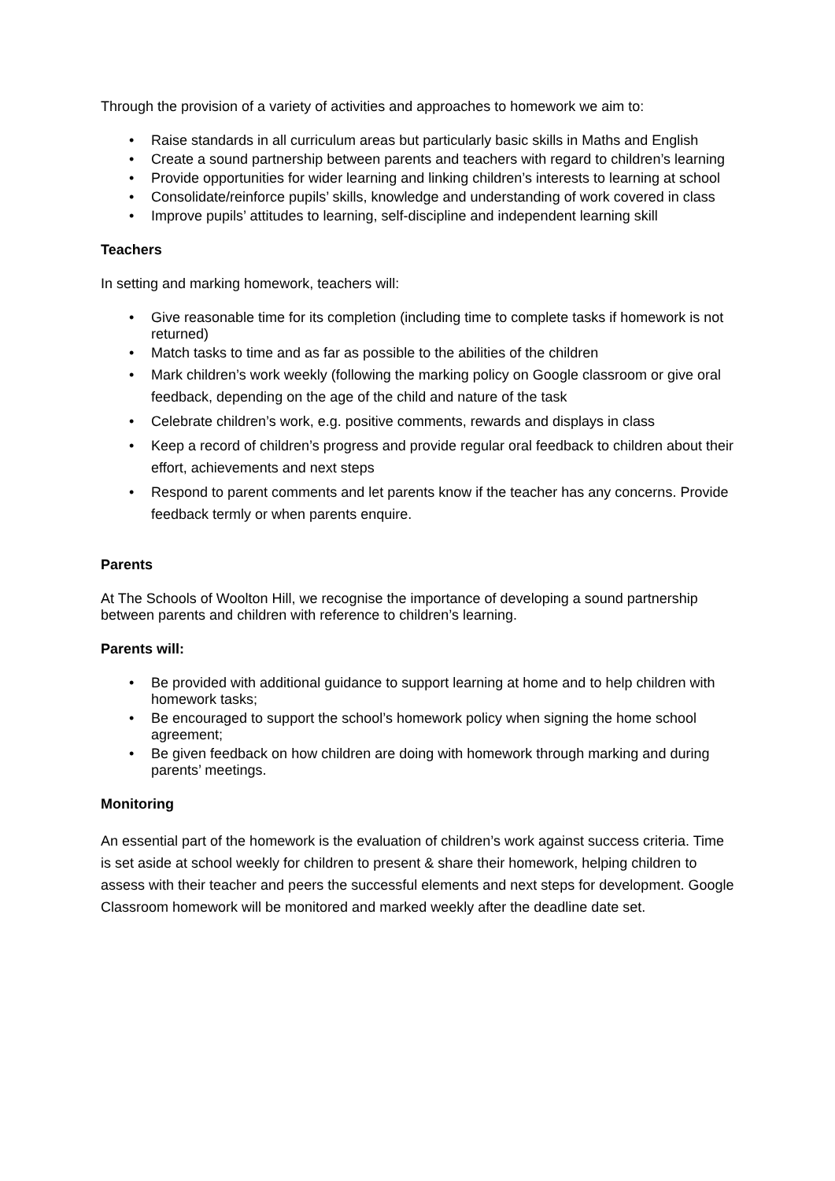Through the provision of a variety of activities and approaches to homework we aim to:
• Raise standards in all curriculum areas but particularly basic skills in Maths and English
• Create a sound partnership between parents and teachers with regard to children’s learning
• Provide opportunities for wider learning and linking children’s interests to learning at school
• Consolidate/reinforce pupils’ skills, knowledge and understanding of work covered in class
• Improve pupils’ attitudes to learning, self-discipline and independent learning skill
Teachers
In setting and marking homework, teachers will:
• Give reasonable time for its completion (including time to complete tasks if homework is not returned)
• Match tasks to time and as far as possible to the abilities of the children
• Mark children’s work weekly (following the marking policy on Google classroom or give oral feedback, depending on the age of the child and nature of the task
• Celebrate children’s work, e.g. positive comments, rewards and displays in class
• Keep a record of children’s progress and provide regular oral feedback to children about their effort, achievements and next steps
• Respond to parent comments and let parents know if the teacher has any concerns. Provide feedback termly or when parents enquire.
Parents
At The Schools of Woolton Hill, we recognise the importance of developing a sound partnership between parents and children with reference to children’s learning.
Parents will:
• Be provided with additional guidance to support learning at home and to help children with homework tasks;
• Be encouraged to support the school’s homework policy when signing the home school agreement;
• Be given feedback on how children are doing with homework through marking and during parents’ meetings.
Monitoring
An essential part of the homework is the evaluation of children’s work against success criteria. Time is set aside at school weekly for children to present & share their homework, helping children to assess with their teacher and peers the successful elements and next steps for development. Google Classroom homework will be monitored and marked weekly after the deadline date set.